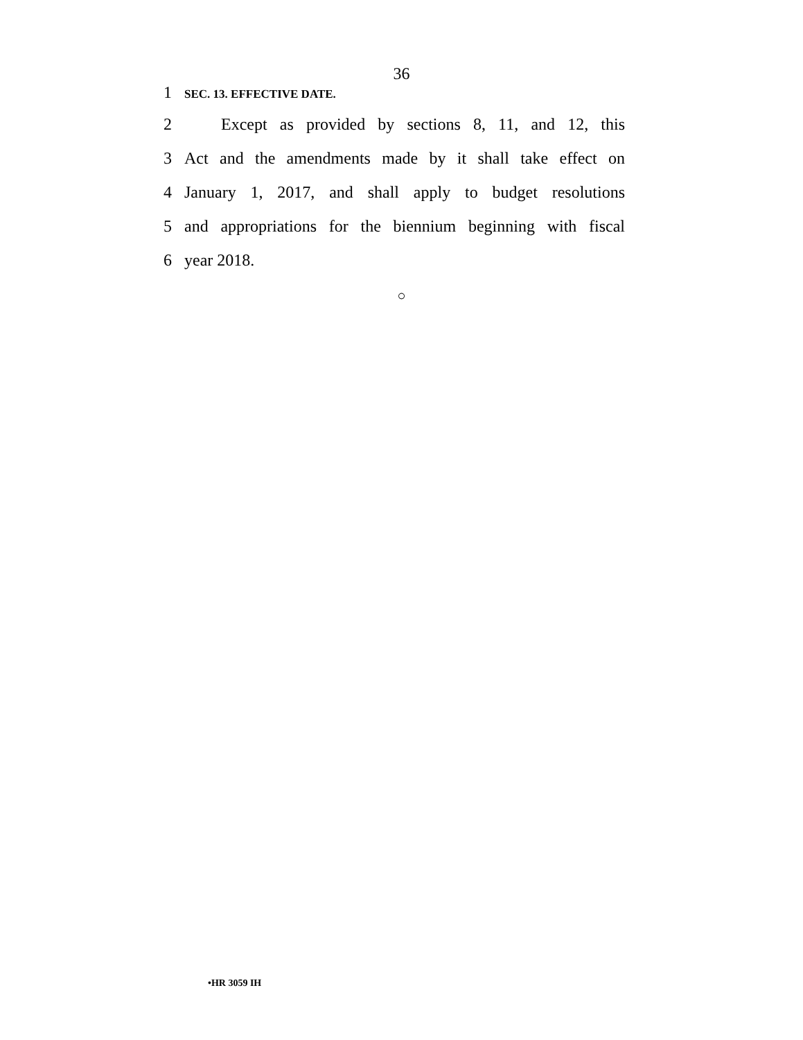36
1 SEC. 13. EFFECTIVE DATE.
2 Except as provided by sections 8, 11, and 12, this
3 Act and the amendments made by it shall take effect on
4 January 1, 2017, and shall apply to budget resolutions
5 and appropriations for the biennium beginning with fiscal
6 year 2018.
○
•HR 3059 IH